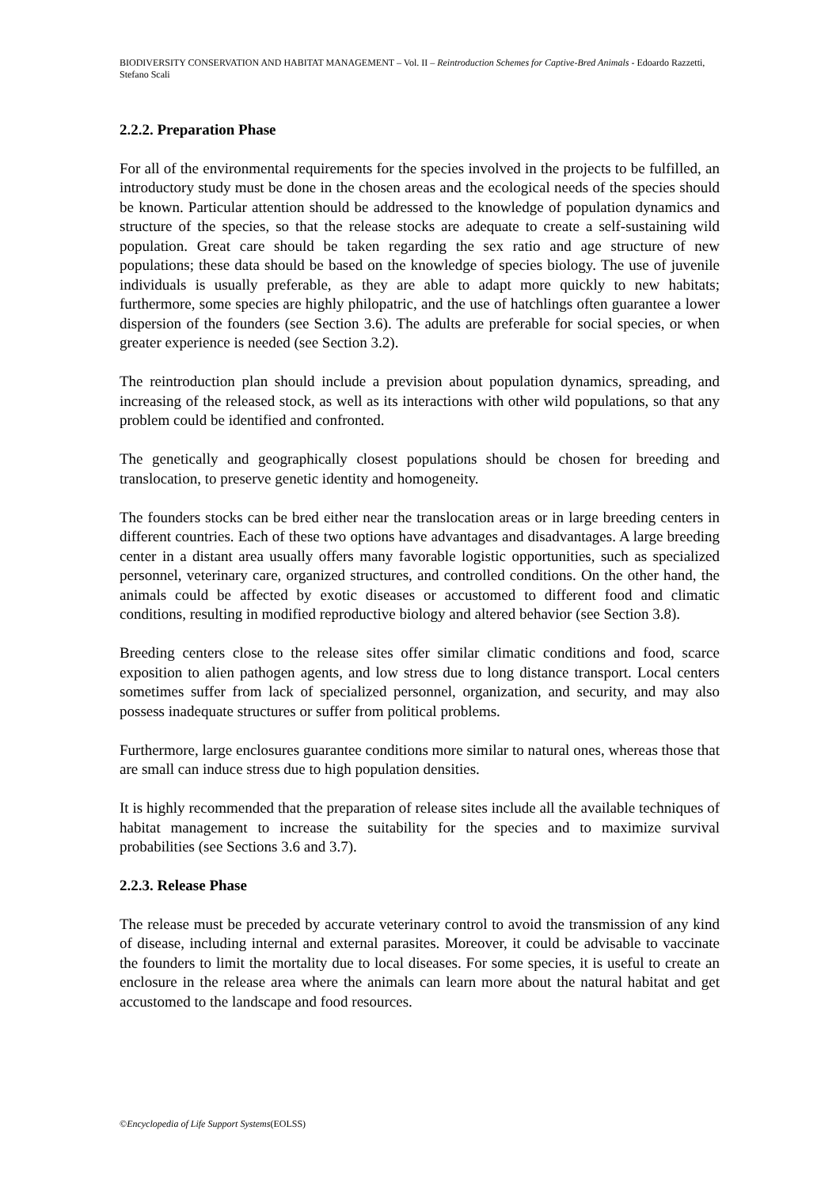BIODIVERSITY CONSERVATION AND HABITAT MANAGEMENT – Vol. II – Reintroduction Schemes for Captive-Bred Animals - Edoardo Razzetti, Stefano Scali
2.2.2. Preparation Phase
For all of the environmental requirements for the species involved in the projects to be fulfilled, an introductory study must be done in the chosen areas and the ecological needs of the species should be known. Particular attention should be addressed to the knowledge of population dynamics and structure of the species, so that the release stocks are adequate to create a self-sustaining wild population. Great care should be taken regarding the sex ratio and age structure of new populations; these data should be based on the knowledge of species biology. The use of juvenile individuals is usually preferable, as they are able to adapt more quickly to new habitats; furthermore, some species are highly philopatric, and the use of hatchlings often guarantee a lower dispersion of the founders (see Section 3.6). The adults are preferable for social species, or when greater experience is needed (see Section 3.2).
The reintroduction plan should include a prevision about population dynamics, spreading, and increasing of the released stock, as well as its interactions with other wild populations, so that any problem could be identified and confronted.
The genetically and geographically closest populations should be chosen for breeding and translocation, to preserve genetic identity and homogeneity.
The founders stocks can be bred either near the translocation areas or in large breeding centers in different countries. Each of these two options have advantages and disadvantages. A large breeding center in a distant area usually offers many favorable logistic opportunities, such as specialized personnel, veterinary care, organized structures, and controlled conditions. On the other hand, the animals could be affected by exotic diseases or accustomed to different food and climatic conditions, resulting in modified reproductive biology and altered behavior (see Section 3.8).
Breeding centers close to the release sites offer similar climatic conditions and food, scarce exposition to alien pathogen agents, and low stress due to long distance transport. Local centers sometimes suffer from lack of specialized personnel, organization, and security, and may also possess inadequate structures or suffer from political problems.
Furthermore, large enclosures guarantee conditions more similar to natural ones, whereas those that are small can induce stress due to high population densities.
It is highly recommended that the preparation of release sites include all the available techniques of habitat management to increase the suitability for the species and to maximize survival probabilities (see Sections 3.6 and 3.7).
2.2.3. Release Phase
The release must be preceded by accurate veterinary control to avoid the transmission of any kind of disease, including internal and external parasites. Moreover, it could be advisable to vaccinate the founders to limit the mortality due to local diseases. For some species, it is useful to create an enclosure in the release area where the animals can learn more about the natural habitat and get accustomed to the landscape and food resources.
©Encyclopedia of Life Support Systems(EOLSS)